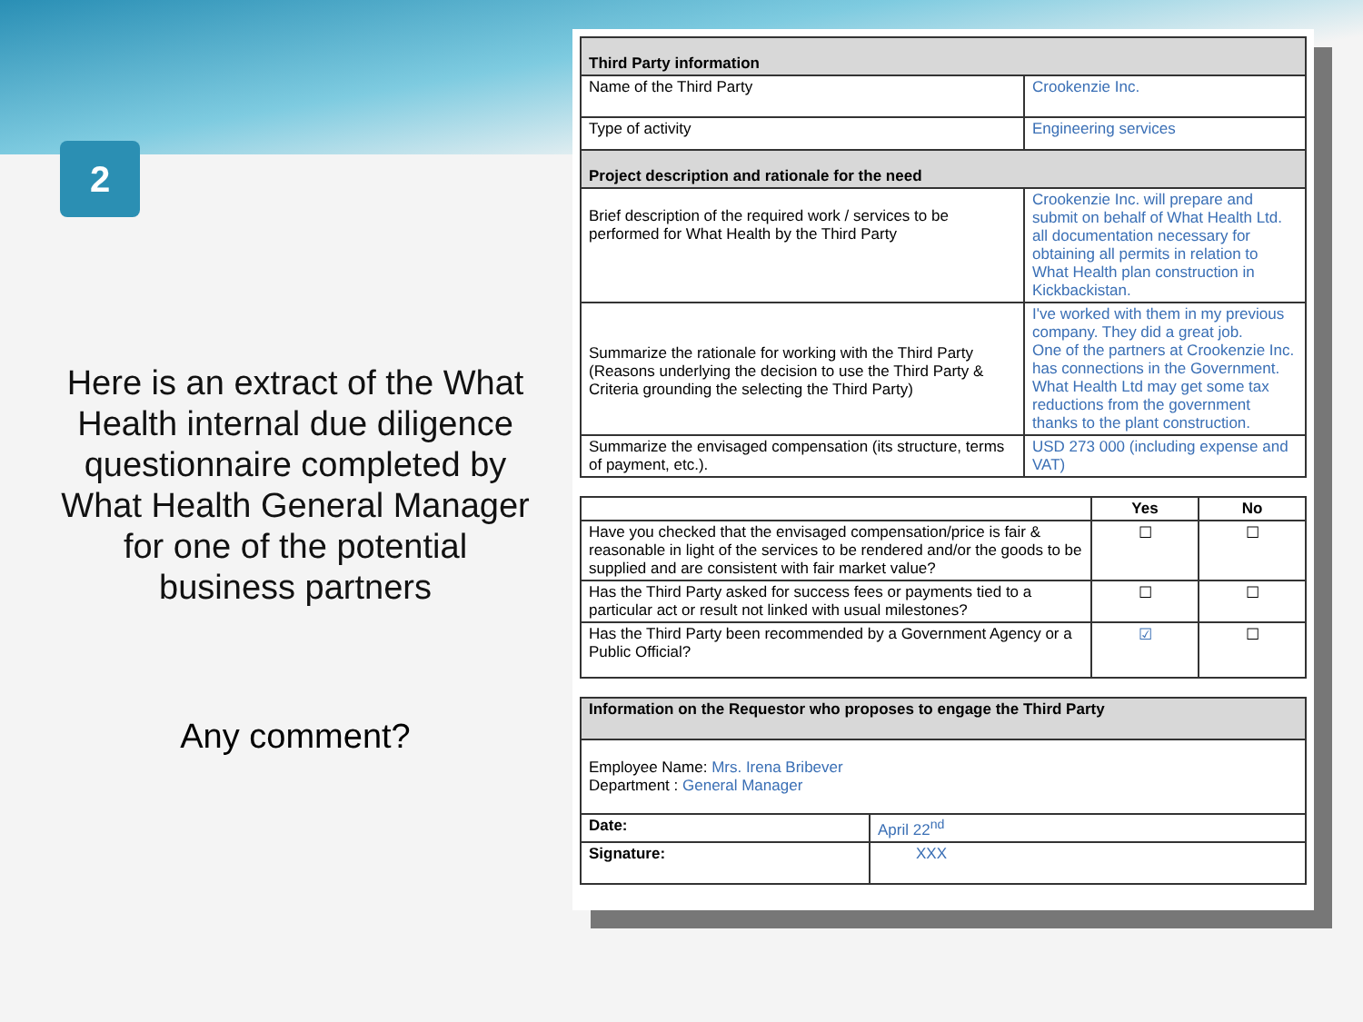2
Here is an extract of the What Health internal due diligence questionnaire completed by What Health General Manager for one of the potential business partners
Any comment?
| Third Party information | |
| Name of the Third Party | Crookenzie Inc. |
| Type of activity | Engineering services |
| Project description and rationale for the need | |
| Brief description of the required work / services to be performed for What Health by the Third Party | Crookenzie Inc. will prepare and submit on behalf of What Health Ltd. all documentation necessary for obtaining all permits in relation to What Health plan construction in Kickbackistan. |
| Summarize the rationale for working with the Third Party (Reasons underlying the decision to use the Third Party & Criteria grounding the selecting the Third Party) | I've worked with them in my previous company. They did a great job. One of the partners at Crookenzie Inc. has connections in the Government. What Health Ltd may get some tax reductions from the government thanks to the plant construction. |
| Summarize the envisaged compensation (its structure, terms of payment, etc.). | USD 273 000 (including expense and VAT) |
| | Yes | No |
| --- | --- | --- |
| Have you checked that the envisaged compensation/price is fair & reasonable in light of the services to be rendered and/or the goods to be supplied and are consistent with fair market value? | ☐ | ☐ |
| Has the Third Party asked for success fees or payments tied to a particular act or result not linked with usual milestones? | ☐ | ☐ |
| Has the Third Party been recommended by a Government Agency or a Public Official? | ☑ | ☐ |
| Information on the Requestor who proposes to engage the Third Party | |
| Employee Name: Mrs. Irena Bribever Department : General Manager | |
| Date: | April 22<sup>nd</sup> |
| Signature: | XXX |